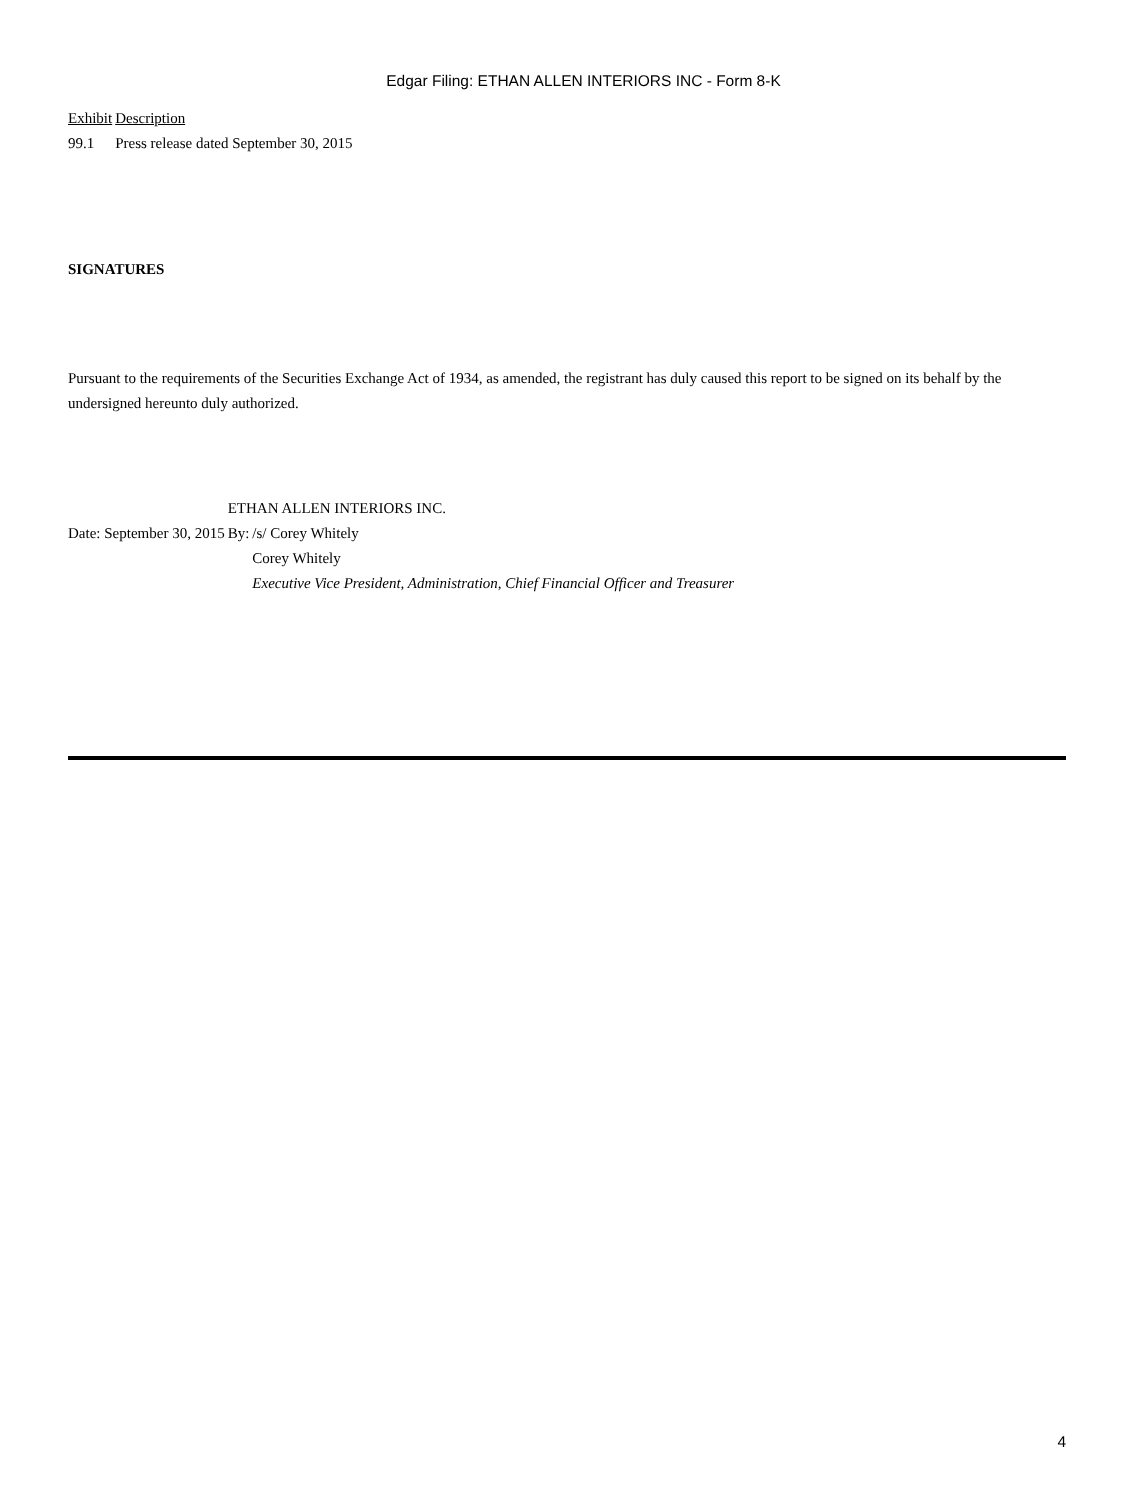Edgar Filing: ETHAN ALLEN INTERIORS INC - Form 8-K
| Exhibit | Description |
| 99.1 | Press release dated September 30, 2015 |
SIGNATURES
Pursuant to the requirements of the Securities Exchange Act of 1934, as amended, the registrant has duly caused this report to be signed on its behalf by the undersigned hereunto duly authorized.
| | ETHAN ALLEN INTERIORS INC. | |
| Date: September 30, 2015 | By: | /s/ Corey Whitely |
| | | Corey Whitely |
| | | Executive Vice President, Administration, Chief Financial Officer and Treasurer |
4